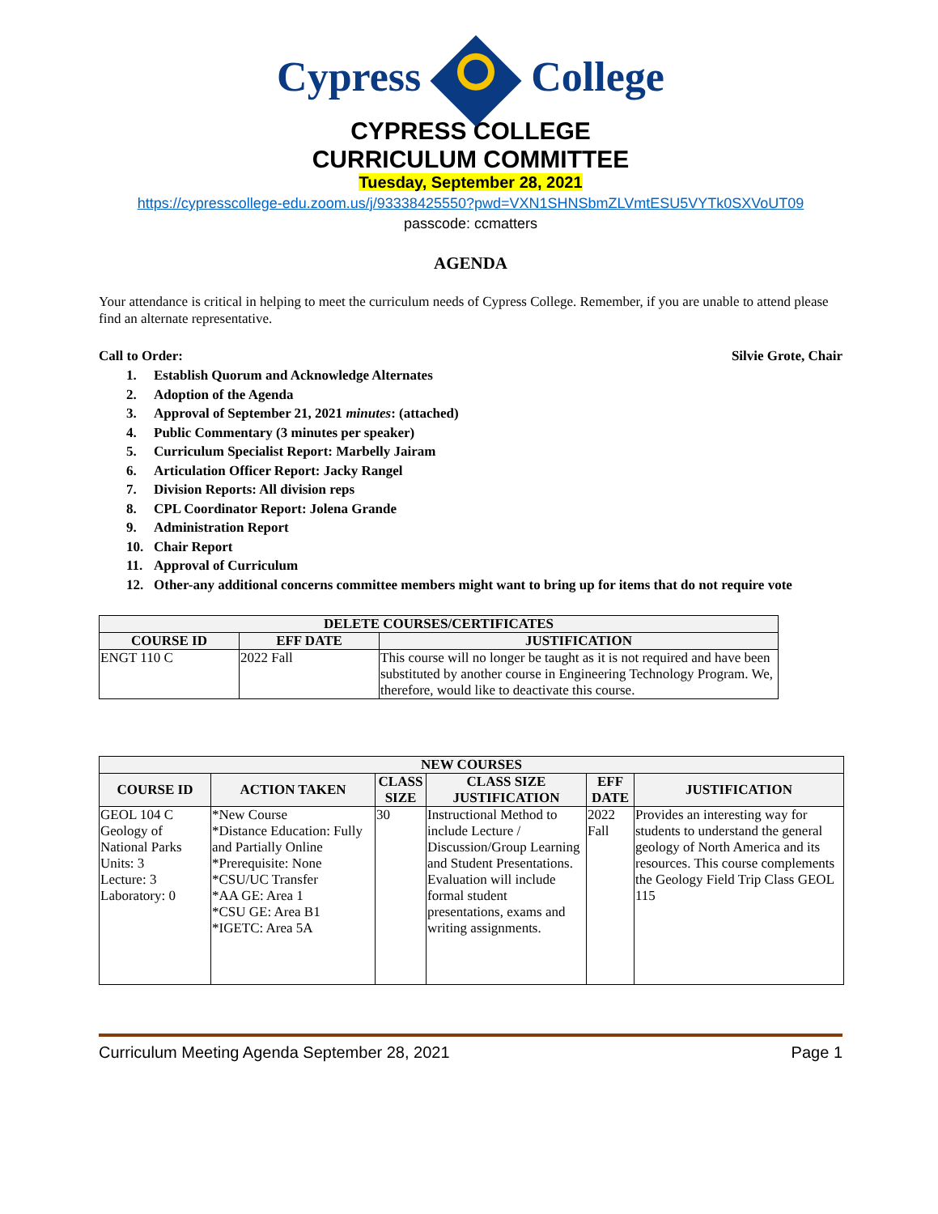Cypress College
CYPRESS COLLEGE
CURRICULUM COMMITTEE
Tuesday, September 28, 2021
https://cypresscollege-edu.zoom.us/j/93338425550?pwd=VXN1SHNSbmZLVmtESU5VYTk0SXVoUT09
passcode: ccmatters
AGENDA
Your attendance is critical in helping to meet the curriculum needs of Cypress College. Remember, if you are unable to attend please find an alternate representative.
Call to Order: Silvie Grote, Chair
1. Establish Quorum and Acknowledge Alternates
2. Adoption of the Agenda
3. Approval of September 21, 2021 minutes: (attached)
4. Public Commentary (3 minutes per speaker)
5. Curriculum Specialist Report: Marbelly Jairam
6. Articulation Officer Report: Jacky Rangel
7. Division Reports: All division reps
8. CPL Coordinator Report: Jolena Grande
9. Administration Report
10. Chair Report
11. Approval of Curriculum
12. Other-any additional concerns committee members might want to bring up for items that do not require vote
| DELETE COURSES/CERTIFICATES | | |
| --- | --- | --- |
| COURSE ID | EFF DATE | JUSTIFICATION |
| ENGT 110 C | 2022 Fall | This course will no longer be taught as it is not required and have been substituted by another course in Engineering Technology Program. We, therefore, would like to deactivate this course. |
| NEW COURSES | | | | | |
| --- | --- | --- | --- | --- | --- |
| COURSE ID | ACTION TAKEN | CLASS SIZE | CLASS SIZE JUSTIFICATION | EFF DATE | JUSTIFICATION |
| GEOL 104 C Geology of National Parks Units: 3 Lecture: 3 Laboratory: 0 | *New Course *Distance Education: Fully and Partially Online *Prerequisite: None *CSU/UC Transfer *AA GE: Area 1 *CSU GE: Area B1 *IGETC: Area 5A | 30 | Instructional Method to include Lecture / Discussion/Group Learning and Student Presentations. Evaluation will include formal student presentations, exams and writing assignments. | 2022 Fall | Provides an interesting way for students to understand the general geology of North America and its resources. This course complements the Geology Field Trip Class GEOL 115 |
Curriculum Meeting Agenda September 28, 2021 Page 1